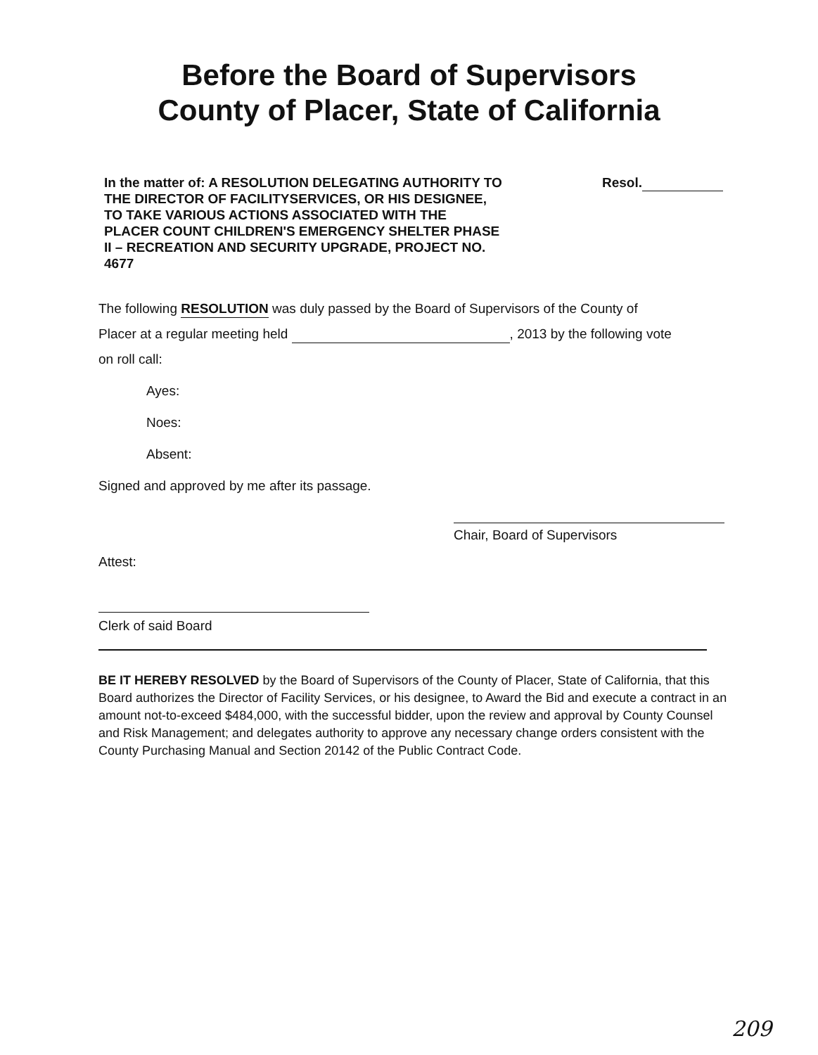Before the Board of Supervisors
County of Placer, State of California
In the matter of: A RESOLUTION DELEGATING AUTHORITY TO THE DIRECTOR OF FACILITYSERVICES, OR HIS DESIGNEE, TO TAKE VARIOUS ACTIONS ASSOCIATED WITH THE PLACER COUNT CHILDREN'S EMERGENCY SHELTER PHASE II – RECREATION AND SECURITY UPGRADE, PROJECT NO. 4677
Resol.
The following RESOLUTION was duly passed by the Board of Supervisors of the County of
Placer at a regular meeting held , 2013 by the following vote
on roll call:
Ayes:
Noes:
Absent:
Signed and approved by me after its passage.
Attest:
Chair, Board of Supervisors
Clerk of said Board
BE IT HEREBY RESOLVED by the Board of Supervisors of the County of Placer, State of California, that this Board authorizes the Director of Facility Services, or his designee, to Award the Bid and execute a contract in an amount not-to-exceed $484,000, with the successful bidder, upon the review and approval by County Counsel and Risk Management; and delegates authority to approve any necessary change orders consistent with the County Purchasing Manual and Section 20142 of the Public Contract Code.
209